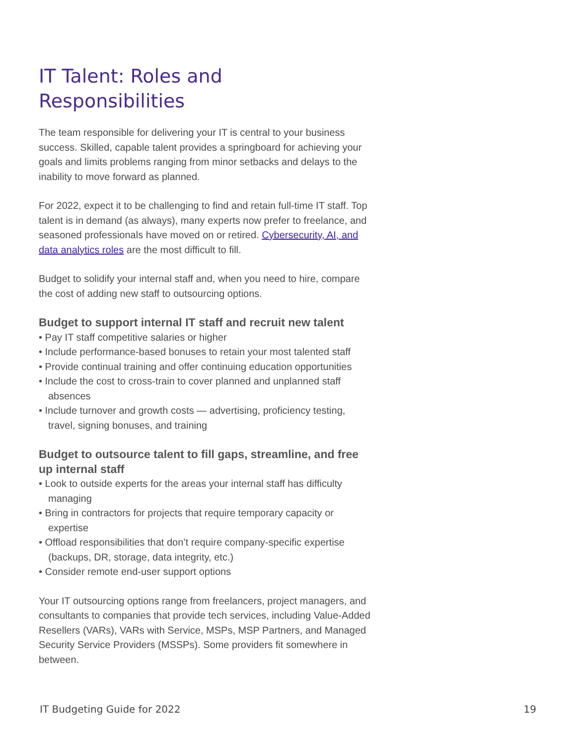IT Talent: Roles and Responsibilities
The team responsible for delivering your IT is central to your business success. Skilled, capable talent provides a springboard for achieving your goals and limits problems ranging from minor setbacks and delays to the inability to move forward as planned.
For 2022, expect it to be challenging to find and retain full-time IT staff. Top talent is in demand (as always), many experts now prefer to freelance, and seasoned professionals have moved on or retired. Cybersecurity, AI, and data analytics roles are the most difficult to fill.
Budget to solidify your internal staff and, when you need to hire, compare the cost of adding new staff to outsourcing options.
Budget to support internal IT staff and recruit new talent
• Pay IT staff competitive salaries or higher
• Include performance-based bonuses to retain your most talented staff
• Provide continual training and offer continuing education opportunities
• Include the cost to cross-train to cover planned and unplanned staff absences
• Include turnover and growth costs — advertising, proficiency testing, travel, signing bonuses, and training
Budget to outsource talent to fill gaps, streamline, and free up internal staff
• Look to outside experts for the areas your internal staff has difficulty managing
• Bring in contractors for projects that require temporary capacity or expertise
• Offload responsibilities that don’t require company-specific expertise (backups, DR, storage, data integrity, etc.)
• Consider remote end-user support options
Your IT outsourcing options range from freelancers, project managers, and consultants to companies that provide tech services, including Value-Added Resellers (VARs), VARs with Service, MSPs, MSP Partners, and Managed Security Service Providers (MSSPs). Some providers fit somewhere in between.
IT Budgeting Guide for 2022 19